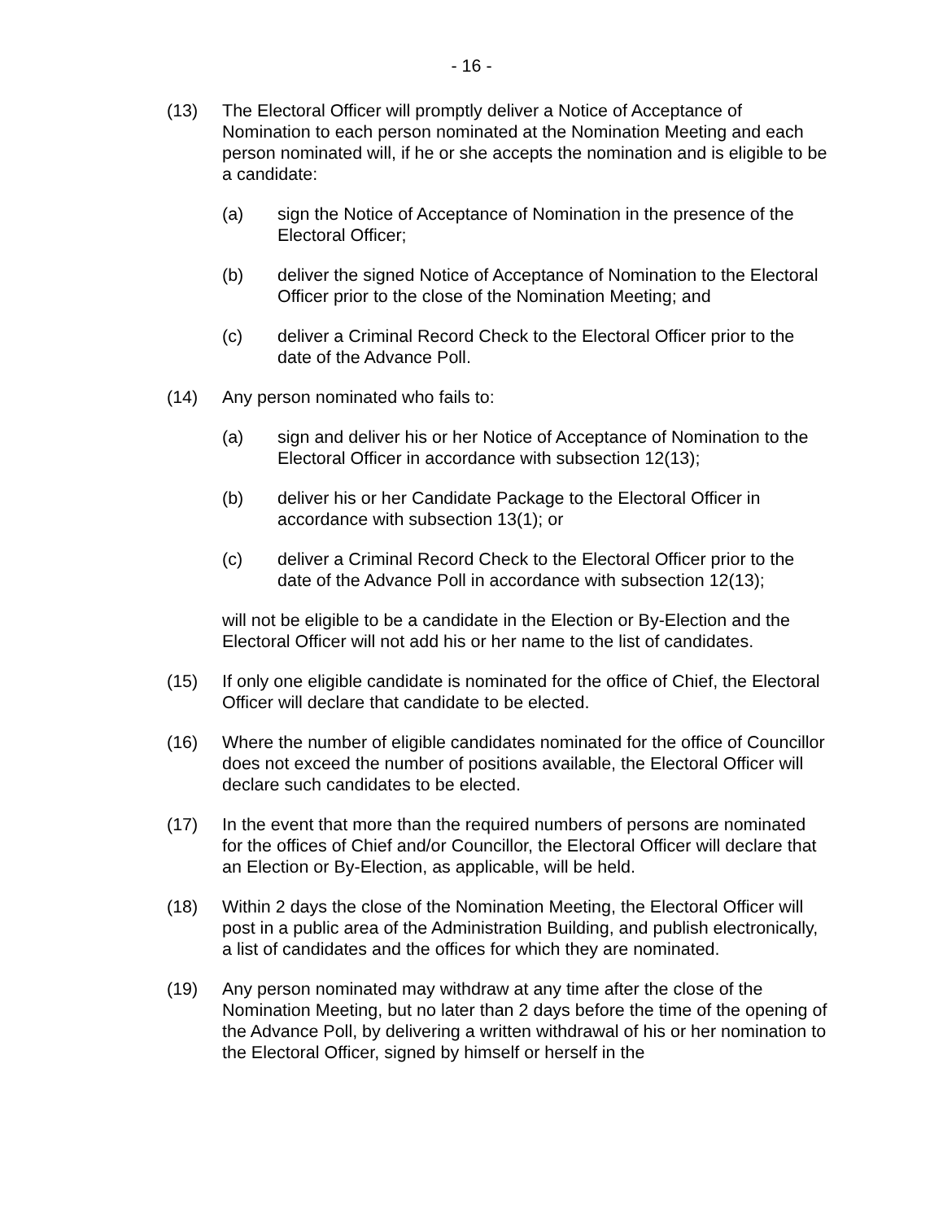- 16 -
(13) The Electoral Officer will promptly deliver a Notice of Acceptance of Nomination to each person nominated at the Nomination Meeting and each person nominated will, if he or she accepts the nomination and is eligible to be a candidate:
(a) sign the Notice of Acceptance of Nomination in the presence of the Electoral Officer;
(b) deliver the signed Notice of Acceptance of Nomination to the Electoral Officer prior to the close of the Nomination Meeting; and
(c) deliver a Criminal Record Check to the Electoral Officer prior to the date of the Advance Poll.
(14) Any person nominated who fails to:
(a) sign and deliver his or her Notice of Acceptance of Nomination to the Electoral Officer in accordance with subsection 12(13);
(b) deliver his or her Candidate Package to the Electoral Officer in accordance with subsection 13(1); or
(c) deliver a Criminal Record Check to the Electoral Officer prior to the date of the Advance Poll in accordance with subsection 12(13);
will not be eligible to be a candidate in the Election or By-Election and the Electoral Officer will not add his or her name to the list of candidates.
(15) If only one eligible candidate is nominated for the office of Chief, the Electoral Officer will declare that candidate to be elected.
(16) Where the number of eligible candidates nominated for the office of Councillor does not exceed the number of positions available, the Electoral Officer will declare such candidates to be elected.
(17) In the event that more than the required numbers of persons are nominated for the offices of Chief and/or Councillor, the Electoral Officer will declare that an Election or By-Election, as applicable, will be held.
(18) Within 2 days the close of the Nomination Meeting, the Electoral Officer will post in a public area of the Administration Building, and publish electronically, a list of candidates and the offices for which they are nominated.
(19) Any person nominated may withdraw at any time after the close of the Nomination Meeting, but no later than 2 days before the time of the opening of the Advance Poll, by delivering a written withdrawal of his or her nomination to the Electoral Officer, signed by himself or herself in the